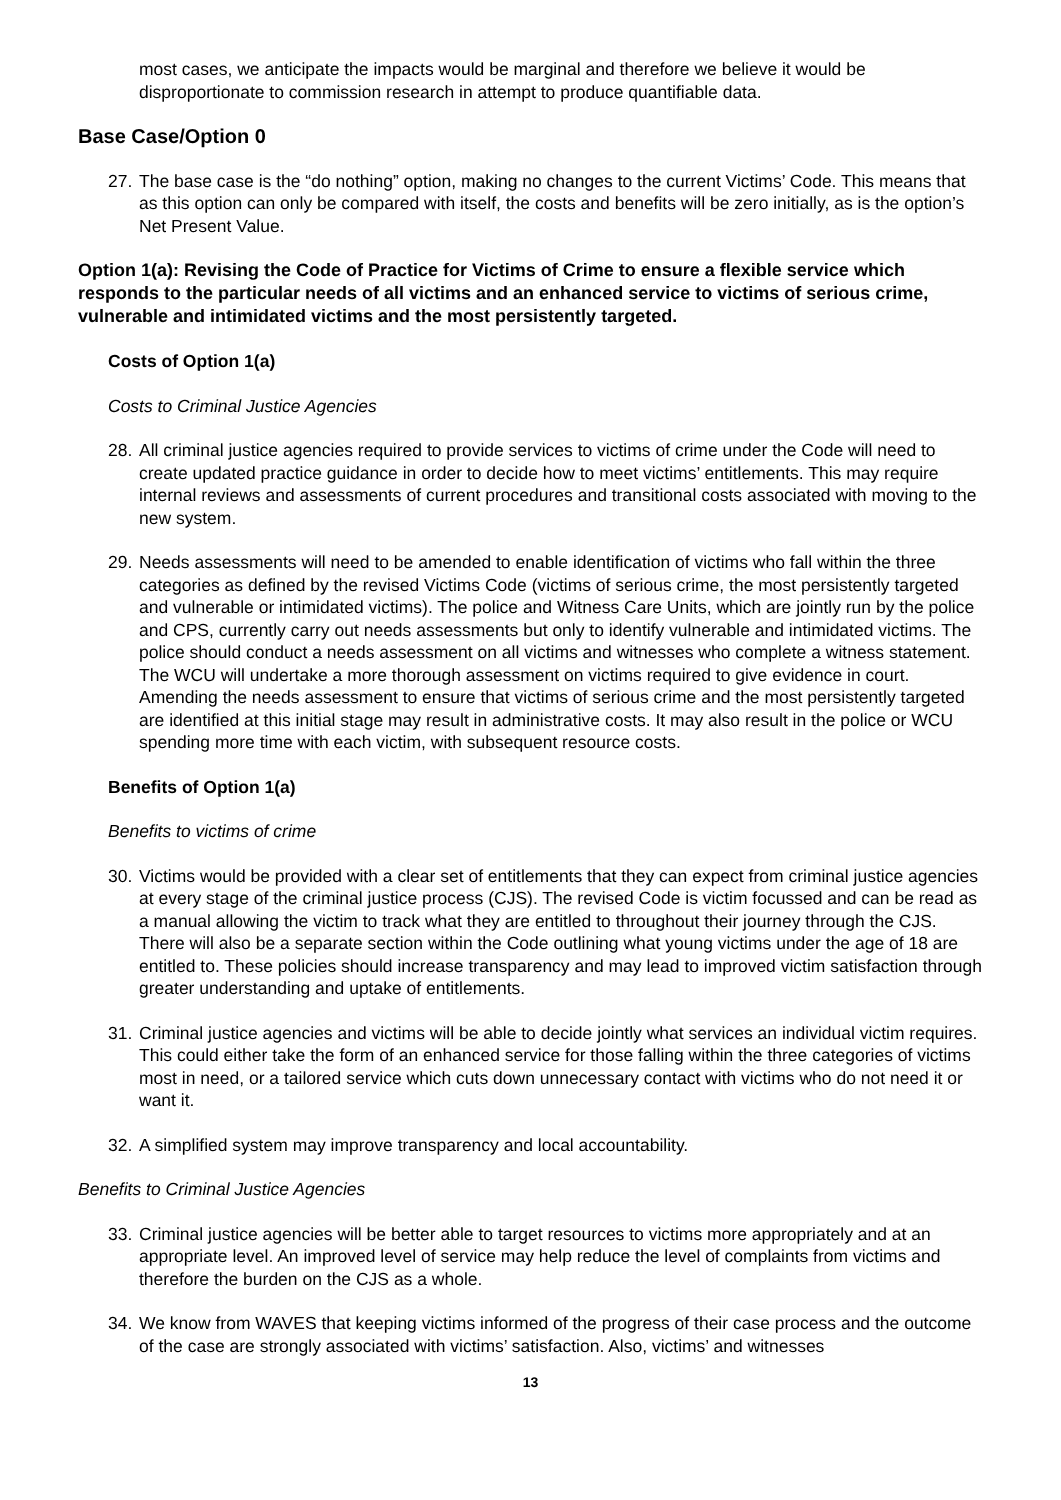most cases, we anticipate the impacts would be marginal and therefore we believe it would be disproportionate to commission research in attempt to produce quantifiable data.
Base Case/Option 0
27. The base case is the “do nothing” option, making no changes to the current Victims’ Code. This means that as this option can only be compared with itself, the costs and benefits will be zero initially, as is the option’s Net Present Value.
Option 1(a): Revising the Code of Practice for Victims of Crime to ensure a flexible service which responds to the particular needs of all victims and an enhanced service to victims of serious crime, vulnerable and intimidated victims and the most persistently targeted.
Costs of Option 1(a)
Costs to Criminal Justice Agencies
28. All criminal justice agencies required to provide services to victims of crime under the Code will need to create updated practice guidance in order to decide how to meet victims’ entitlements. This may require internal reviews and assessments of current procedures and transitional costs associated with moving to the new system.
29. Needs assessments will need to be amended to enable identification of victims who fall within the three categories as defined by the revised Victims Code (victims of serious crime, the most persistently targeted and vulnerable or intimidated victims). The police and Witness Care Units, which are jointly run by the police and CPS, currently carry out needs assessments but only to identify vulnerable and intimidated victims. The police should conduct a needs assessment on all victims and witnesses who complete a witness statement. The WCU will undertake a more thorough assessment on victims required to give evidence in court. Amending the needs assessment to ensure that victims of serious crime and the most persistently targeted are identified at this initial stage may result in administrative costs. It may also result in the police or WCU spending more time with each victim, with subsequent resource costs.
Benefits of Option 1(a)
Benefits to victims of crime
30. Victims would be provided with a clear set of entitlements that they can expect from criminal justice agencies at every stage of the criminal justice process (CJS). The revised Code is victim focussed and can be read as a manual allowing the victim to track what they are entitled to throughout their journey through the CJS. There will also be a separate section within the Code outlining what young victims under the age of 18 are entitled to. These policies should increase transparency and may lead to improved victim satisfaction through greater understanding and uptake of entitlements.
31. Criminal justice agencies and victims will be able to decide jointly what services an individual victim requires. This could either take the form of an enhanced service for those falling within the three categories of victims most in need, or a tailored service which cuts down unnecessary contact with victims who do not need it or want it.
32. A simplified system may improve transparency and local accountability.
Benefits to Criminal Justice Agencies
33. Criminal justice agencies will be better able to target resources to victims more appropriately and at an appropriate level. An improved level of service may help reduce the level of complaints from victims and therefore the burden on the CJS as a whole.
34. We know from WAVES that keeping victims informed of the progress of their case process and the outcome of the case are strongly associated with victims’ satisfaction. Also, victims’ and witnesses
13